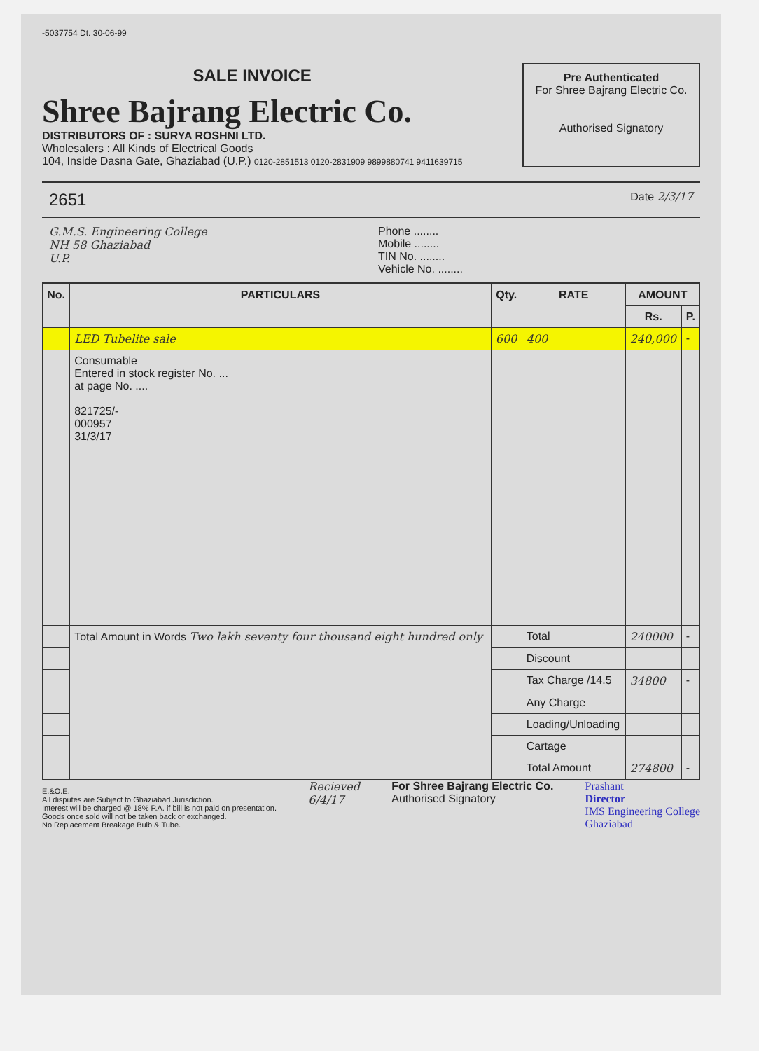-5037754 Dt. 30-06-99
SALE INVOICE
Shree Bajrang Electric Co.
DISTRIBUTORS OF : SURYA ROSHNI LTD.
Wholesalers : All Kinds of Electrical Goods
104, Inside Dasna Gate, Ghaziabad (U.P.) 0120-2851513 0120-2831909 9899880741 9411639715
Pre Authenticated
For Shree Bajrang Electric Co.
Authorised Signatory
2651 Date 2/3/17
G.M.S. Engineering College
NH 58 Ghaziabad
U.P.
Phone ........
Mobile ........
TIN No. ........
Vehicle No. ........
| No. | PARTICULARS | Qty. | RATE | AMOUNT | |
| --- | --- | --- | --- | --- | --- |
| | | | | Rs. | P. |
| | LED Tubelite sale | 600 | 400 | 240,000 | - |
| | Consumable Entered in stock register No. ... at page No. .... 821725/- 000957 31/3/17 | | | | |
| | Total Amount in Words Two lakh seventy four thousand eight hundred only | | Total | 240000 | - |
| | | | Discount | | |
| | | | Tax Charge /14.5 | 34800 | - |
| | | | Any Charge | | |
| | | | Loading/Unloading | | |
| | | | Cartage | | |
| | | | Total Amount | 274800 | - |
E.&O.E.
All disputes are Subject to Ghaziabad Jurisdiction.
Interest will be charged @ 18% P.A. if bill is not paid on presentation.
Goods once sold will not be taken back or exchanged.
No Replacement Breakage Bulb & Tube.
Recieved
6/4/17
For Shree Bajrang Electric Co.
Authorised Signatory
Prashant
Director
IMS Engineering College
Ghaziabad